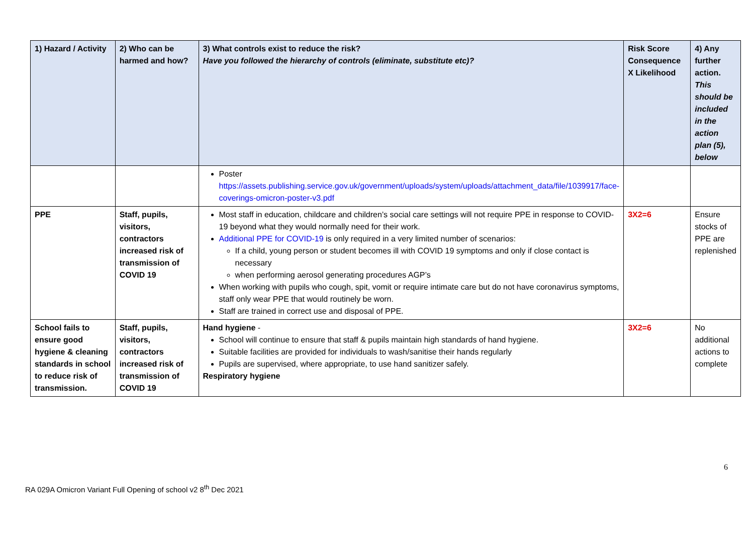| 1) Hazard / Activity | 2) Who can be harmed and how? | 3) What controls exist to reduce the risk? Have you followed the hierarchy of controls (eliminate, substitute etc)? | Risk Score Consequence X Likelihood | 4) Any further action. This should be included in the action plan (5), below |
| --- | --- | --- | --- | --- |
| | | Poster https://assets.publishing.service.gov.uk/government/uploads/system/uploads/attachment_data/file/1039917/face-coverings-omicron-poster-v3.pdf | | |
| PPE | Staff, pupils, visitors, contractors increased risk of transmission of COVID 19 | Most staff in education, childcare and children’s social care settings will not require PPE in response to COVID-19 beyond what they would normally need for their work. Additional PPE for COVID-19 is only required in a very limited number of scenarios: If a child, young person or student becomes ill with COVID 19 symptoms and only if close contact is necessary when performing aerosol generating procedures AGP’s When working with pupils who cough, spit, vomit or require intimate care but do not have coronavirus symptoms, staff only wear PPE that would routinely be worn. Staff are trained in correct use and disposal of PPE. | 3X2=6 | Ensure stocks of PPE are replenished |
| School fails to ensure good hygiene & cleaning standards in school to reduce risk of transmission. | Staff, pupils, visitors, contractors increased risk of transmission of COVID 19 | Hand hygiene - School will continue to ensure that staff & pupils maintain high standards of hand hygiene. Suitable facilities are provided for individuals to wash/sanitise their hands regularly Pupils are supervised, where appropriate, to use hand sanitizer safely. Respiratory hygiene | 3X2=6 | No additional actions to complete |
6
RA 029A Omicron Variant Full Opening of school v2 8<sup>th</sup> Dec 2021